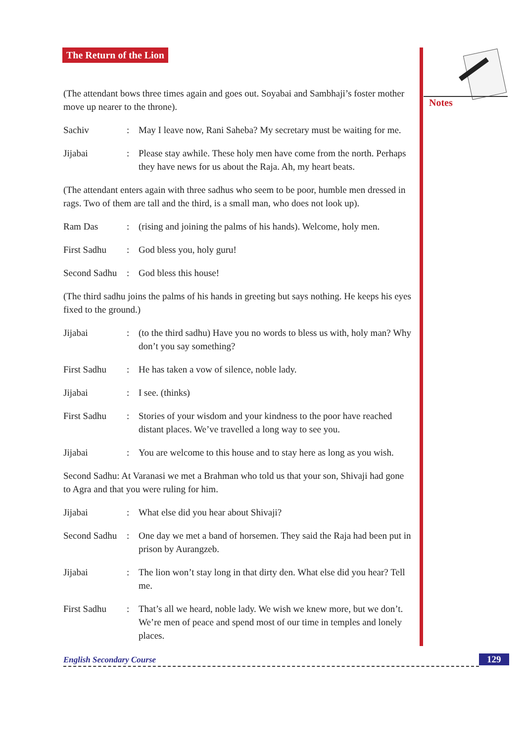The Return of the Lion
(The attendant bows three times again and goes out. Soyabai and Sambhaji’s foster mother move up nearer to the throne).
Sachiv : May I leave now, Rani Saheba? My secretary must be waiting for me.
Jijabai : Please stay awhile. These holy men have come from the north. Perhaps they have news for us about the Raja. Ah, my heart beats.
(The attendant enters again with three sadhus who seem to be poor, humble men dressed in rags. Two of them are tall and the third, is a small man, who does not look up).
Ram Das : (rising and joining the palms of his hands). Welcome, holy men.
First Sadhu : God bless you, holy guru!
Second Sadhu
: God bless this house!
(The third sadhu joins the palms of his hands in greeting but says nothing. He keeps his eyes fixed to the ground.)
Jijabai : (to the third sadhu) Have you no words to bless us with, holy man? Why don’t you say something?
First Sadhu : He has taken a vow of silence, noble lady.
Jijabai : I see. (thinks)
First Sadhu : Stories of your wisdom and your kindness to the poor have reached distant places. We’ve travelled a long way to see you.
Jijabai : You are welcome to this house and to stay here as long as you wish.
Second Sadhu: At Varanasi we met a Brahman who told us that your son, Shivaji had gone to Agra and that you were ruling for him.
Jijabai : What else did you hear about Shivaji?
Second Sadhu
: One day we met a band of horsemen. They said the Raja had been put in prison by Aurangzeb.
Jijabai : The lion won’t stay long in that dirty den. What else did you hear? Tell me.
First Sadhu : That’s all we heard, noble lady. We wish we knew more, but we don’t. We’re men of peace and spend most of our time in temples and lonely places.
Notes
English Secondary Course 129